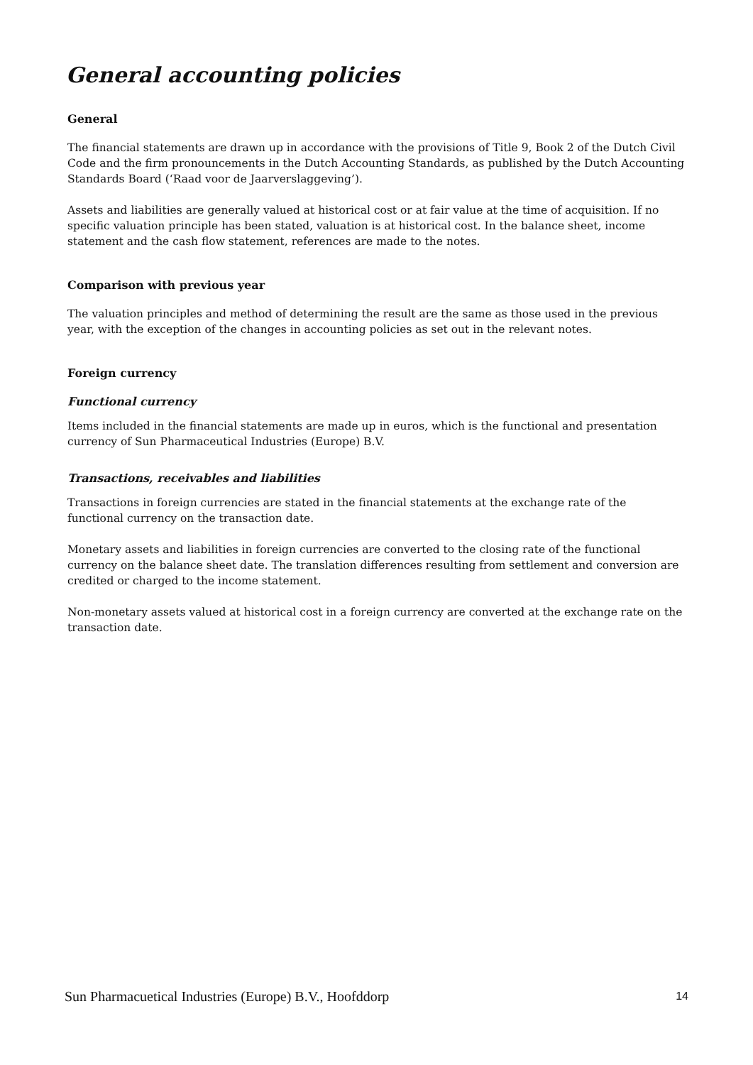General accounting policies
General
The financial statements are drawn up in accordance with the provisions of Title 9, Book 2 of the Dutch Civil Code and the firm pronouncements in the Dutch Accounting Standards, as published by the Dutch Accounting Standards Board (‘Raad voor de Jaarverslaggeving’).
Assets and liabilities are generally valued at historical cost or at fair value at the time of acquisition. If no specific valuation principle has been stated, valuation is at historical cost. In the balance sheet, income statement and the cash flow statement, references are made to the notes.
Comparison with previous year
The valuation principles and method of determining the result are the same as those used in the previous year, with the exception of the changes in accounting policies as set out in the relevant notes.
Foreign currency
Functional currency
Items included in the financial statements are made up in euros, which is the functional and presentation currency of Sun Pharmaceutical Industries (Europe) B.V.
Transactions, receivables and liabilities
Transactions in foreign currencies are stated in the financial statements at the exchange rate of the functional currency on the transaction date.
Monetary assets and liabilities in foreign currencies are converted to the closing rate of the functional currency on the balance sheet date. The translation differences resulting from settlement and conversion are credited or charged to the income statement.
Non-monetary assets valued at historical cost in a foreign currency are converted at the exchange rate on the transaction date.
Sun Pharmacuetical Industries (Europe) B.V., Hoofddorp 14